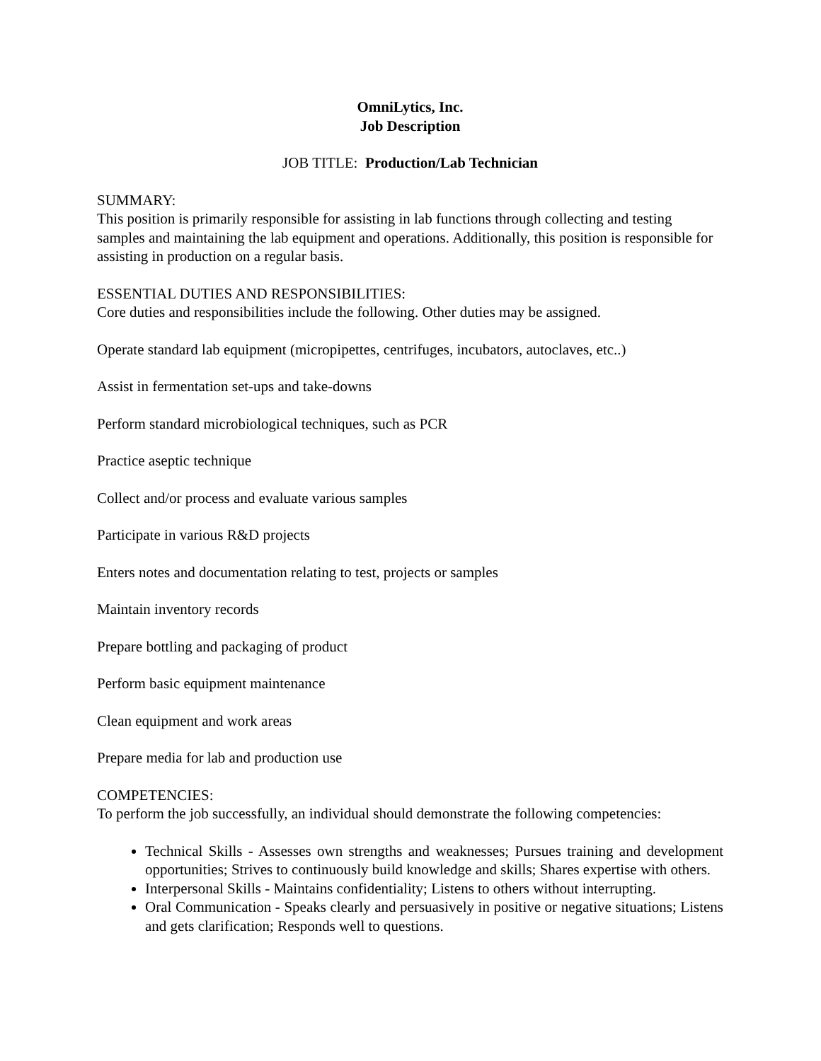OmniLytics, Inc.
Job Description
JOB TITLE: Production/Lab Technician
SUMMARY:
This position is primarily responsible for assisting in lab functions through collecting and testing samples and maintaining the lab equipment and operations. Additionally, this position is responsible for assisting in production on a regular basis.
ESSENTIAL DUTIES AND RESPONSIBILITIES:
Core duties and responsibilities include the following. Other duties may be assigned.
Operate standard lab equipment (micropipettes, centrifuges, incubators, autoclaves, etc..)
Assist in fermentation set-ups and take-downs
Perform standard microbiological techniques, such as PCR
Practice aseptic technique
Collect and/or process and evaluate various samples
Participate in various R&D projects
Enters notes and documentation relating to test, projects or samples
Maintain inventory records
Prepare bottling and packaging of product
Perform basic equipment maintenance
Clean equipment and work areas
Prepare media for lab and production use
COMPETENCIES:
To perform the job successfully, an individual should demonstrate the following competencies:
Technical Skills - Assesses own strengths and weaknesses; Pursues training and development opportunities; Strives to continuously build knowledge and skills; Shares expertise with others.
Interpersonal Skills - Maintains confidentiality; Listens to others without interrupting.
Oral Communication - Speaks clearly and persuasively in positive or negative situations; Listens and gets clarification; Responds well to questions.